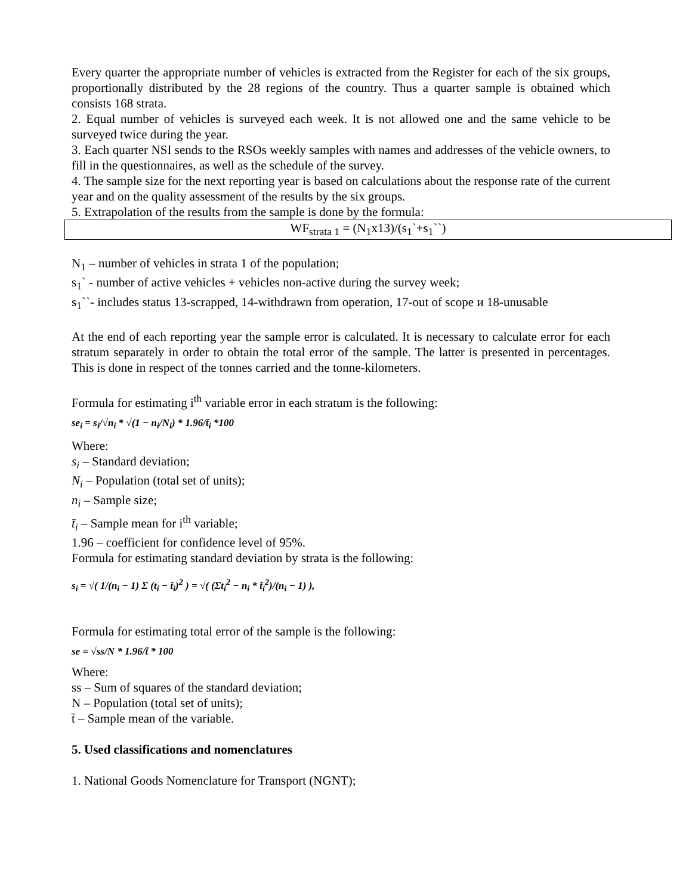Every quarter the appropriate number of vehicles is extracted from the Register for each of the six groups, proportionally distributed by the 28 regions of the country. Thus a quarter sample is obtained which consists 168 strata.
2. Equal number of vehicles is surveyed each week. It is not allowed one and the same vehicle to be surveyed twice during the year.
3. Each quarter NSI sends to the RSOs weekly samples with names and addresses of the vehicle owners, to fill in the questionnaires, as well as the schedule of the survey.
4. The sample size for the next reporting year is based on calculations about the response rate of the current year and on the quality assessment of the results by the six groups.
5. Extrapolation of the results from the sample is done by the formula:
WF<sub>strata 1</sub> = (N<sub>1</sub>x13)/(s<sub>1</sub>`+s<sub>1</sub>``)
N<sub>1</sub> – number of vehicles in strata 1 of the population;
s<sub>1</sub>` - number of active vehicles + vehicles non-active during the survey week;
s<sub>1</sub>``- includes status 13-scrapped, 14-withdrawn from operation, 17-out of scope и 18-unusable
At the end of each reporting year the sample error is calculated. It is necessary to calculate error for each stratum separately in order to obtain the total error of the sample. The latter is presented in percentages. This is done in respect of the tonnes carried and the tonne-kilometers.
Formula for estimating i<sup>th</sup> variable error in each stratum is the following:
se<sub>i</sub> = s<sub>i</sub>/√n<sub>i</sub> * √(1 − n<sub>i</sub>/N<sub>i</sub>) * 1.96/t̄<sub>i</sub> *100
Where:
s<sub>i</sub> – Standard deviation;
N<sub>i</sub> – Population (total set of units);
n<sub>i</sub> – Sample size;
t̄<sub>i</sub> – Sample mean for i<sup>th</sup> variable;
1.96 – coefficient for confidence level of 95%.
Formula for estimating standard deviation by strata is the following:
s<sub>i</sub> = √( 1/(n<sub>i</sub> − 1) Σ (t<sub>i</sub> − t̄<sub>i</sub>)<sup>2</sup> ) = √( (Σt<sub>i</sub><sup>2</sup> − n<sub>i</sub> * t̄<sub>i</sub><sup>2</sup>)/(n<sub>i</sub> − 1) ),
Formula for estimating total error of the sample is the following:
se = √ss/N * 1.96/t̄ * 100
Where:
ss – Sum of squares of the standard deviation;
N – Population (total set of units);
t̄ – Sample mean of the variable.
5. Used classifications and nomenclatures
1. National Goods Nomenclature for Transport (NGNT);